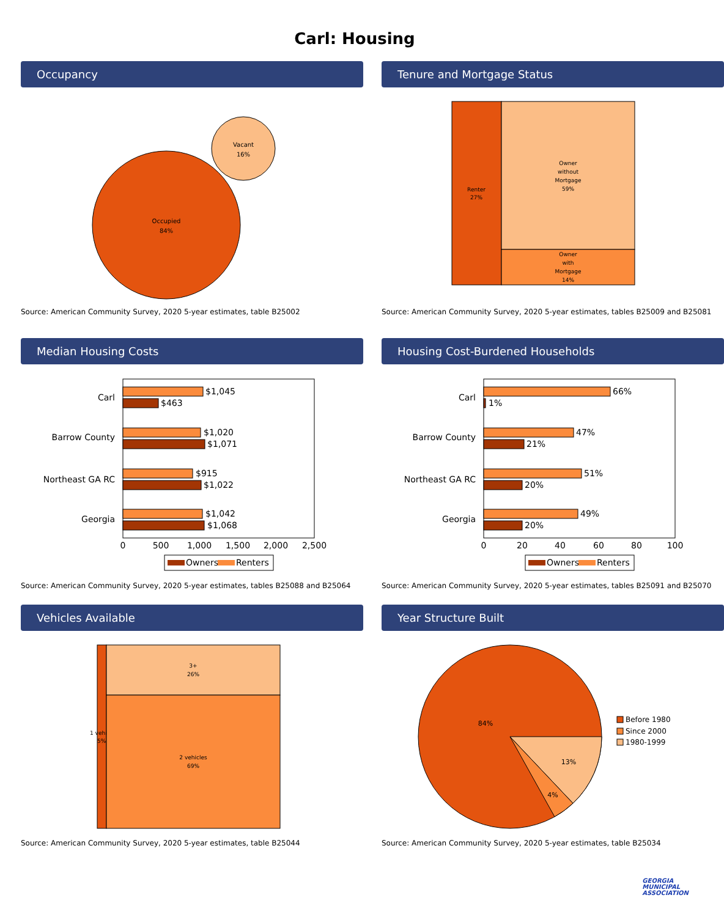Carl: Housing
Occupancy
Occupied
84%
Vacant
16%
Source: American Community Survey, 2020 5-year estimates, table B25002
Tenure and Mortgage Status
Renter
27%
Owner
without
Mortgage
59%
Owner
with
Mortgage
14%
Source: American Community Survey, 2020 5-year estimates, tables B25009 and B25081
Median Housing Costs
$1,045
$463
$1,020
$1,071
$915
$1,022
$1,042
$1,068
Carl
Barrow County
Northeast GA RC
Georgia
0
500
1,000
1,500
2,000
2,500
Owners
Renters
Source: American Community Survey, 2020 5-year estimates, tables B25088 and B25064
Housing Cost-Burdened Households
66%
1%
47%
21%
51%
20%
49%
20%
Carl
Barrow County
Northeast GA RC
Georgia
0
20
40
60
80
100
Owners
Renters
Source: American Community Survey, 2020 5-year estimates, tables B25091 and B25070
Vehicles Available
1 vehi
5%
3+
26%
2 vehicles
69%
Source: American Community Survey, 2020 5-year estimates, table B25044
Year Structure Built
84%
13%
4%
Before 1980
Since 2000
1980-1999
Source: American Community Survey, 2020 5-year estimates, table B25034
GEORGIA
MUNICIPAL
ASSOCIATION